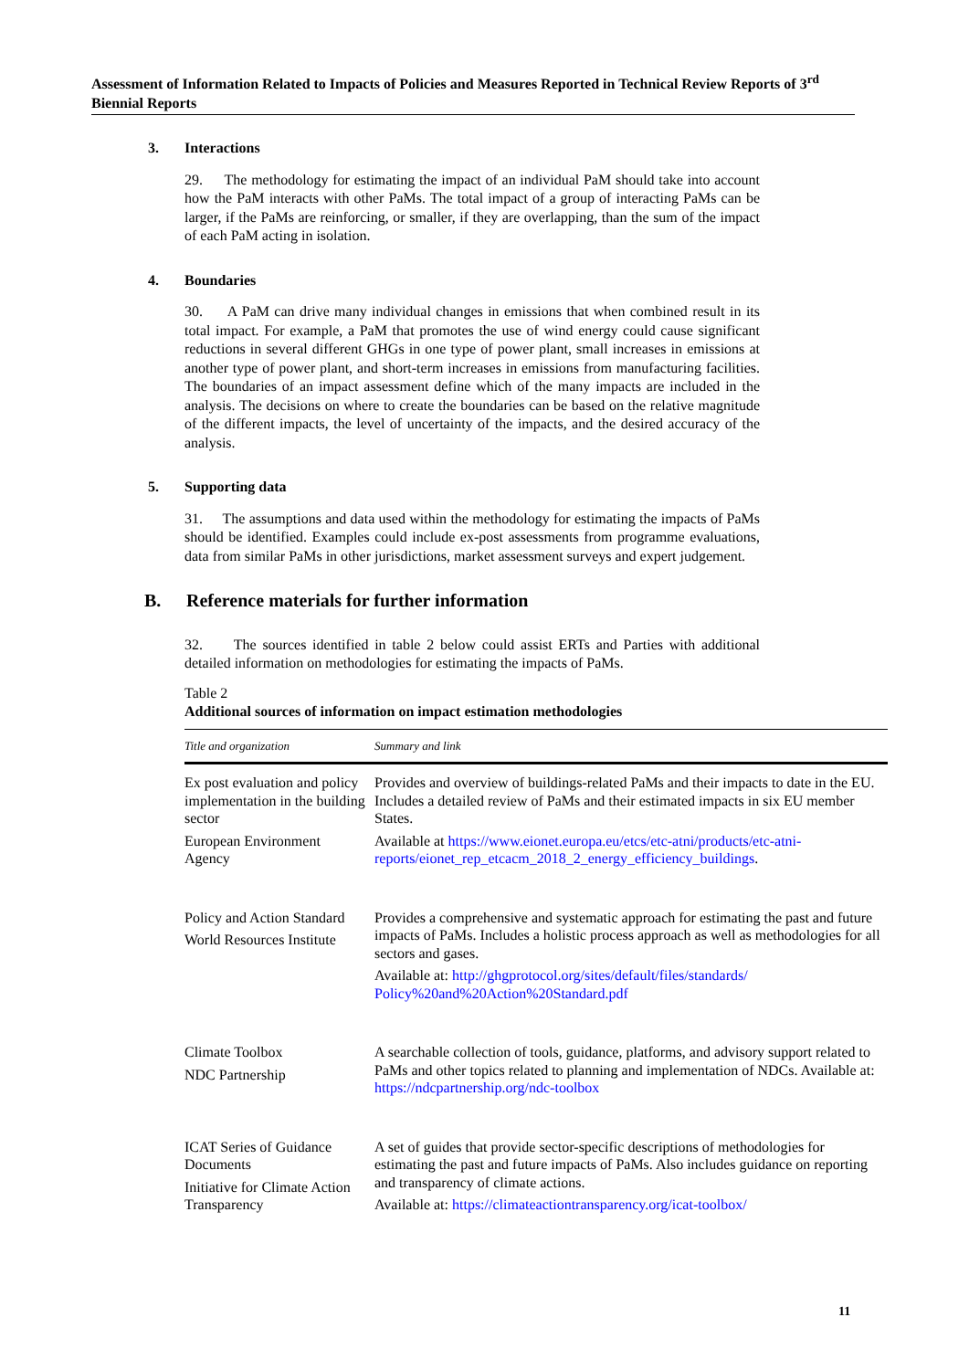Assessment of Information Related to Impacts of Policies and Measures Reported in Technical Review Reports of 3<sup>rd</sup> Biennial Reports
3. Interactions
29. The methodology for estimating the impact of an individual PaM should take into account how the PaM interacts with other PaMs. The total impact of a group of interacting PaMs can be larger, if the PaMs are reinforcing, or smaller, if they are overlapping, than the sum of the impact of each PaM acting in isolation.
4. Boundaries
30. A PaM can drive many individual changes in emissions that when combined result in its total impact. For example, a PaM that promotes the use of wind energy could cause significant reductions in several different GHGs in one type of power plant, small increases in emissions at another type of power plant, and short-term increases in emissions from manufacturing facilities. The boundaries of an impact assessment define which of the many impacts are included in the analysis. The decisions on where to create the boundaries can be based on the relative magnitude of the different impacts, the level of uncertainty of the impacts, and the desired accuracy of the analysis.
5. Supporting data
31. The assumptions and data used within the methodology for estimating the impacts of PaMs should be identified. Examples could include ex-post assessments from programme evaluations, data from similar PaMs in other jurisdictions, market assessment surveys and expert judgement.
B. Reference materials for further information
32. The sources identified in table 2 below could assist ERTs and Parties with additional detailed information on methodologies for estimating the impacts of PaMs.
Table 2
Additional sources of information on impact estimation methodologies
| Title and organization | Summary and link |
| --- | --- |
| Ex post evaluation and policy implementation in the building sector European Environment Agency | Provides and overview of buildings-related PaMs and their impacts to date in the EU. Includes a detailed review of PaMs and their estimated impacts in six EU member States. Available at https://www.eionet.europa.eu/etcs/etc-atni/products/etc-atni-reports/eionet_rep_etcacm_2018_2_energy_efficiency_buildings . |
| Policy and Action Standard World Resources Institute | Provides a comprehensive and systematic approach for estimating the past and future impacts of PaMs. Includes a holistic process approach as well as methodologies for all sectors and gases. Available at: http://ghgprotocol.org/sites/default/files/standards/ Policy%20and%20Action%20Standard.pdf |
| Climate Toolbox NDC Partnership | A searchable collection of tools, guidance, platforms, and advisory support related to PaMs and other topics related to planning and implementation of NDCs. Available at: https://ndcpartnership.org/ndc-toolbox |
| ICAT Series of Guidance Documents Initiative for Climate Action Transparency | A set of guides that provide sector-specific descriptions of methodologies for estimating the past and future impacts of PaMs. Also includes guidance on reporting and transparency of climate actions. Available at: https://climateactiontransparency.org/icat-toolbox/ |
11